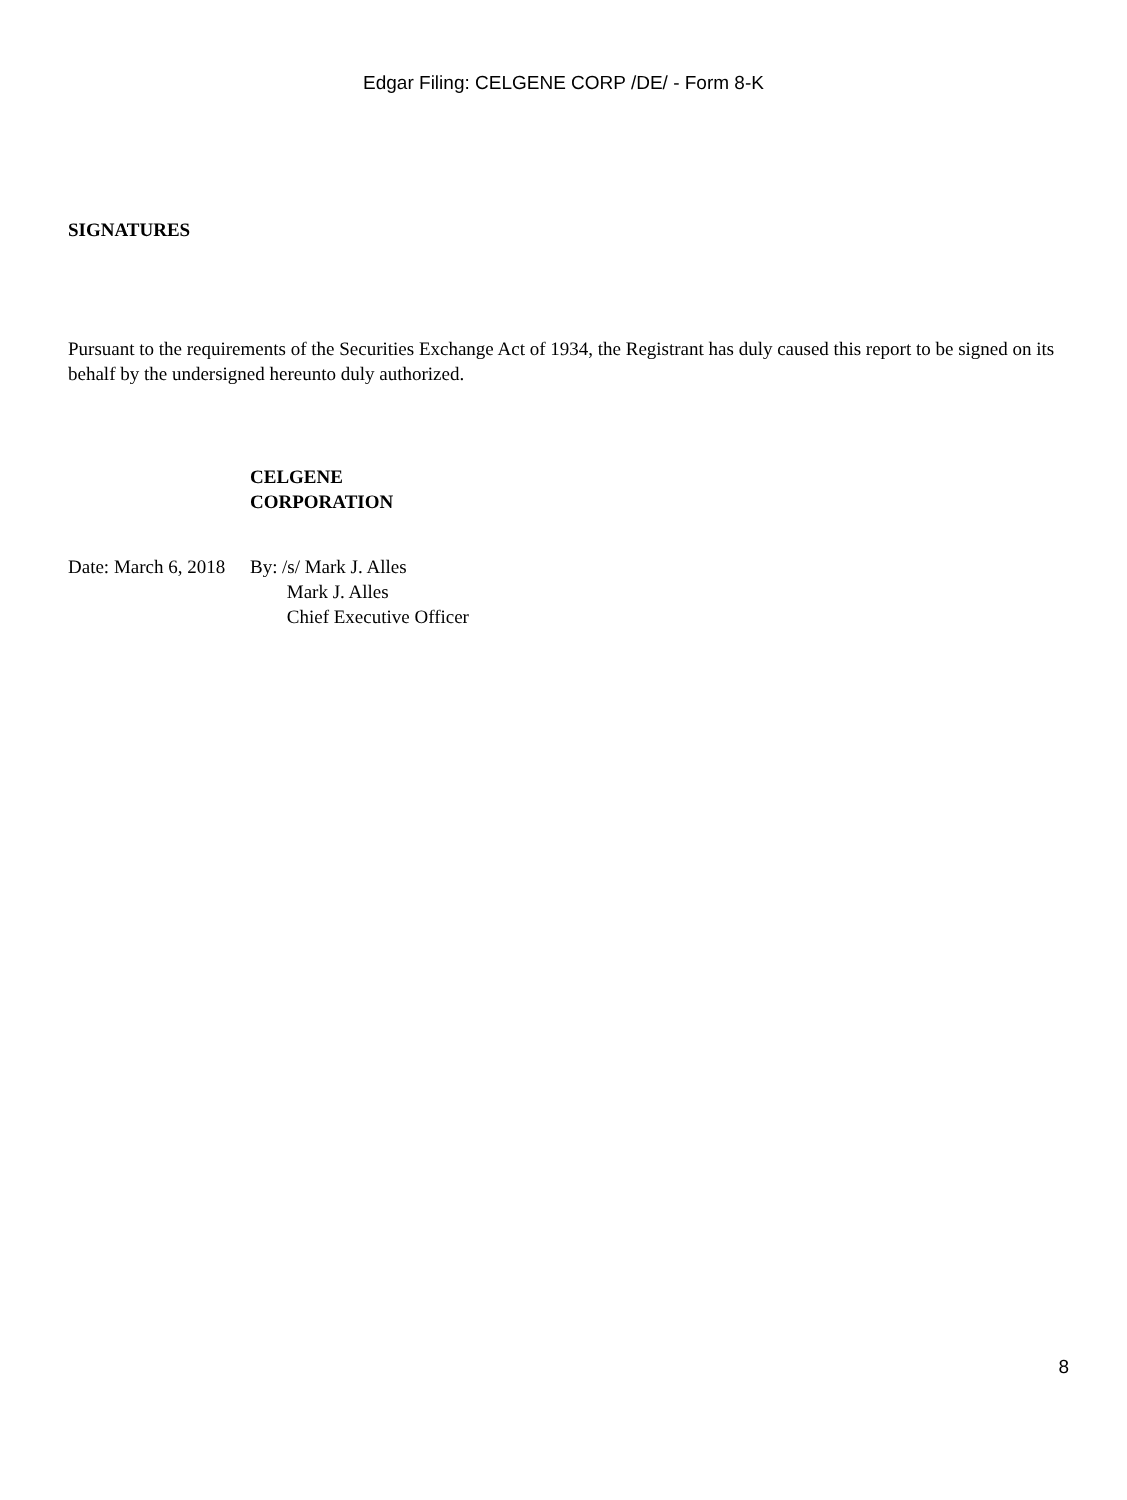Edgar Filing: CELGENE CORP /DE/ - Form 8-K
SIGNATURES
Pursuant to the requirements of the Securities Exchange Act of 1934, the Registrant has duly caused this report to be signed on its behalf by the undersigned hereunto duly authorized.
| | CELGENE CORPORATION | |
| Date: March 6, 2018 | By: | /s/ Mark J. Alles |
| | | Mark J. Alles |
| | | Chief Executive Officer |
8